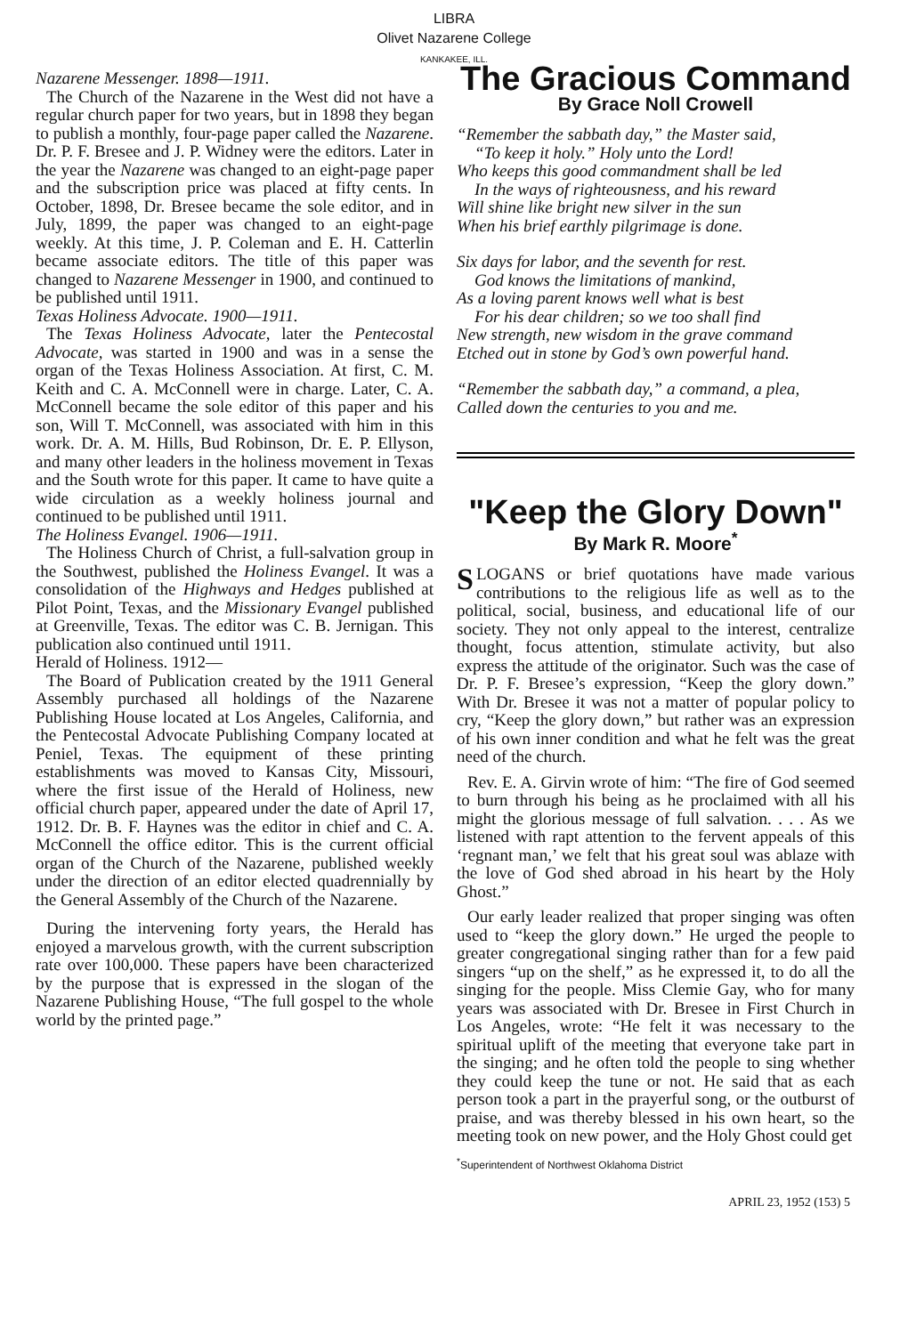LIBRA
Olivet Nazarene College
KANKAKEE, ILL.
Nazarene Messenger. 1898—1911.
The Church of the Nazarene in the West did not have a regular church paper for two years, but in 1898 they began to publish a monthly, four-page paper called the Nazarene. Dr. P. F. Bresee and J. P. Widney were the editors. Later in the year the Nazarene was changed to an eight-page paper and the subscription price was placed at fifty cents. In October, 1898, Dr. Bresee became the sole editor, and in July, 1899, the paper was changed to an eight-page weekly. At this time, J. P. Coleman and E. H. Catterlin became associate editors. The title of this paper was changed to Nazarene Messenger in 1900, and continued to be published until 1911.
Texas Holiness Advocate. 1900—1911.
The Texas Holiness Advocate, later the Pentecostal Advocate, was started in 1900 and was in a sense the organ of the Texas Holiness Association. At first, C. M. Keith and C. A. McConnell were in charge. Later, C. A. McConnell became the sole editor of this paper and his son, Will T. McConnell, was associated with him in this work. Dr. A. M. Hills, Bud Robinson, Dr. E. P. Ellyson, and many other leaders in the holiness movement in Texas and the South wrote for this paper. It came to have quite a wide circulation as a weekly holiness journal and continued to be published until 1911.
The Holiness Evangel. 1906—1911.
The Holiness Church of Christ, a full-salvation group in the Southwest, published the Holiness Evangel. It was a consolidation of the Highways and Hedges published at Pilot Point, Texas, and the Missionary Evangel published at Greenville, Texas. The editor was C. B. Jernigan. This publication also continued until 1911.
Herald of Holiness. 1912—
The Board of Publication created by the 1911 General Assembly purchased all holdings of the Nazarene Publishing House located at Los Angeles, California, and the Pentecostal Advocate Publishing Company located at Peniel, Texas. The equipment of these printing establishments was moved to Kansas City, Missouri, where the first issue of the Herald of Holiness, new official church paper, appeared under the date of April 17, 1912. Dr. B. F. Haynes was the editor in chief and C. A. McConnell the office editor. This is the current official organ of the Church of the Nazarene, published weekly under the direction of an editor elected quadrennially by the General Assembly of the Church of the Nazarene.
During the intervening forty years, the Herald has enjoyed a marvelous growth, with the current subscription rate over 100,000. These papers have been characterized by the purpose that is expressed in the slogan of the Nazarene Publishing House, “The full gospel to the whole world by the printed page.”
The Gracious Command
By Grace Noll Crowell
“Remember the sabbath day,” the Master said,
“To keep it holy.” Holy unto the Lord!
Who keeps this good commandment shall be led
In the ways of righteousness, and his reward
Will shine like bright new silver in the sun
When his brief earthly pilgrimage is done.
Six days for labor, and the seventh for rest.
God knows the limitations of mankind,
As a loving parent knows well what is best
For his dear children; so we too shall find
New strength, new wisdom in the grave command
Etched out in stone by God’s own powerful hand.
“Remember the sabbath day,” a command, a plea,
Called down the centuries to you and me.
"Keep the Glory Down"
By Mark R. Moore<sup>*</sup>
SLOGANS or brief quotations have made various contributions to the religious life as well as to the political, social, business, and educational life of our society. They not only appeal to the interest, centralize thought, focus attention, stimulate activity, but also express the attitude of the originator. Such was the case of Dr. P. F. Bresee’s expression, “Keep the glory down.” With Dr. Bresee it was not a matter of popular policy to cry, “Keep the glory down,” but rather was an expression of his own inner condition and what he felt was the great need of the church.
Rev. E. A. Girvin wrote of him: “The fire of God seemed to burn through his being as he proclaimed with all his might the glorious message of full salvation. . . . As we listened with rapt attention to the fervent appeals of this ‘regnant man,’ we felt that his great soul was ablaze with the love of God shed abroad in his heart by the Holy Ghost.”
Our early leader realized that proper singing was often used to “keep the glory down.” He urged the people to greater congregational singing rather than for a few paid singers “up on the shelf,” as he expressed it, to do all the singing for the people. Miss Clemie Gay, who for many years was associated with Dr. Bresee in First Church in Los Angeles, wrote: “He felt it was necessary to the spiritual uplift of the meeting that everyone take part in the singing; and he often told the people to sing whether they could keep the tune or not. He said that as each person took a part in the prayerful song, or the outburst of praise, and was thereby blessed in his own heart, so the meeting took on new power, and the Holy Ghost could get
<sup>*</sup> Superintendent of Northwest Oklahoma District
APRIL 23, 1952 (153) 5